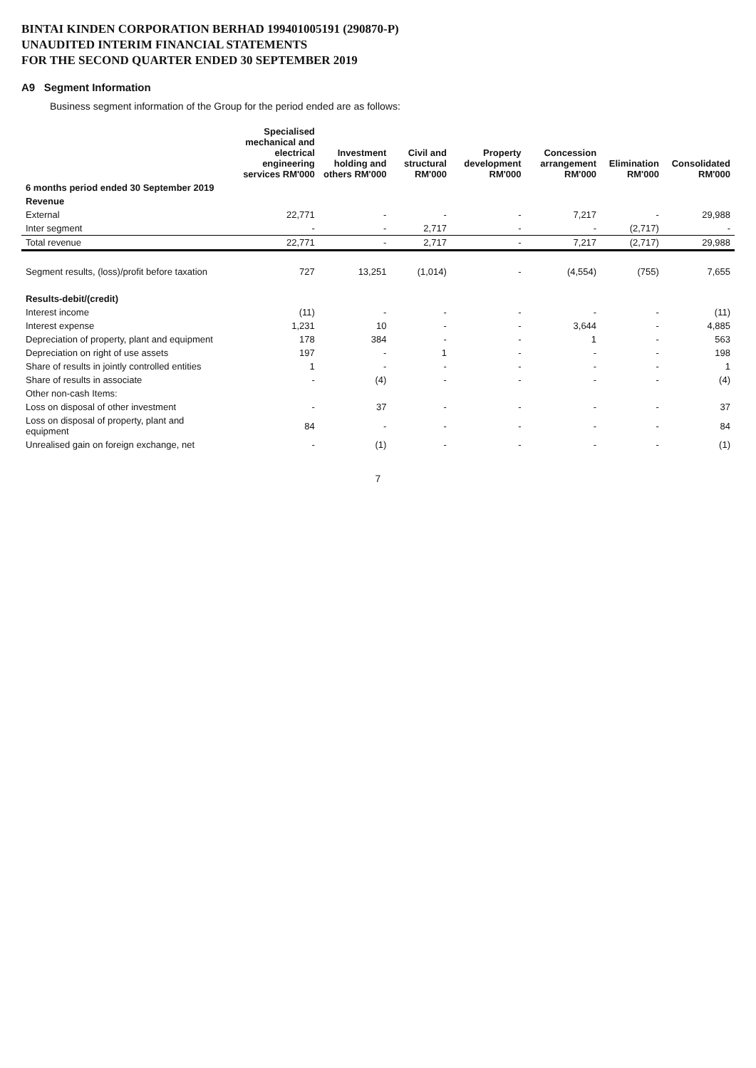BINTAI KINDEN CORPORATION BERHAD 199401005191 (290870-P)
UNAUDITED INTERIM FINANCIAL STATEMENTS
FOR THE SECOND QUARTER ENDED 30 SEPTEMBER 2019
A9 Segment Information
Business segment information of the Group for the period ended are as follows:
| | Specialised mechanical and electrical engineering services RM'000 | Investment holding and others RM'000 | Civil and structural RM'000 | Property development RM'000 | Concession arrangement RM'000 | Elimination RM'000 | Consolidated RM'000 |
| --- | --- | --- | --- | --- | --- | --- | --- |
| 6 months period ended 30 September 2019 | | | | | | | |
| Revenue | | | | | | | |
| External | 22,771 | - | - | - | 7,217 | - | 29,988 |
| Inter segment | - | - | 2,717 | - | - | (2,717) | - |
| Total revenue | 22,771 | - | 2,717 | - | 7,217 | (2,717) | 29,988 |
| Segment results, (loss)/profit before taxation | 727 | 13,251 | (1,014) | - | (4,554) | (755) | 7,655 |
| Results-debit/(credit) | | | | | | | |
| Interest income | (11) | - | - | - | - | - | (11) |
| Interest expense | 1,231 | 10 | - | - | 3,644 | - | 4,885 |
| Depreciation of property, plant and equipment | 178 | 384 | - | - | 1 | - | 563 |
| Depreciation on right of use assets | 197 | - | 1 | - | - | - | 198 |
| Share of results in jointly controlled entities | 1 | - | - | - | - | - | 1 |
| Share of results in associate | - | (4) | - | - | - | - | (4) |
| Other non-cash Items: | | | | | | | |
| Loss on disposal of other investment | - | 37 | - | - | - | - | 37 |
| Loss on disposal of property, plant and equipment | 84 | - | - | - | - | - | 84 |
| Unrealised gain on foreign exchange, net | - | (1) | - | - | - | - | (1) |
7